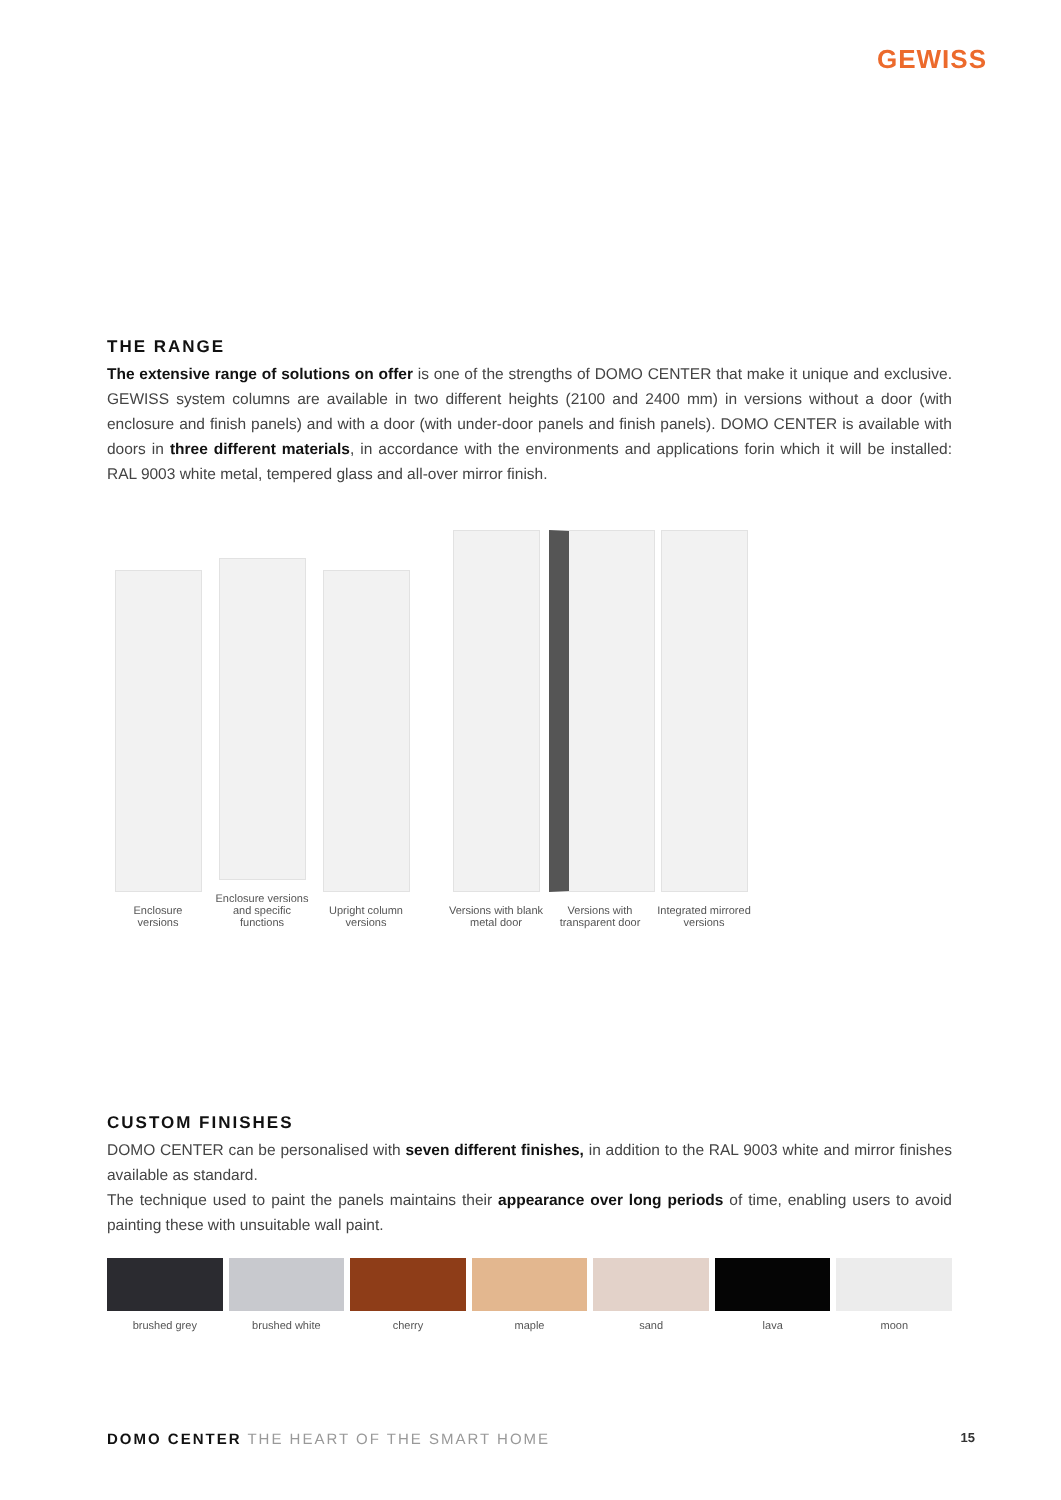GEWISS
THE RANGE
The extensive range of solutions on offer is one of the strengths of DOMO CENTER that make it unique and exclusive. GEWISS system columns are available in two different heights (2100 and 2400 mm) in versions without a door (with enclosure and finish panels) and with a door (with under-door panels and finish panels). DOMO CENTER is available with doors in three different materials, in accordance with the environments and applications forin which it will be installed: RAL 9003 white metal, tempered glass and all-over mirror finish.
Enclosure
versions
Enclosure versions
and specific functions
Upright column
versions
Versions with blank
metal door
Versions with
transparent door
Integrated mirrored
versions
CUSTOM FINISHES
DOMO CENTER can be personalised with seven different finishes, in addition to the RAL 9003 white and mirror finishes available as standard.
The technique used to paint the panels maintains their appearance over long periods of time, enabling users to avoid painting these with unsuitable wall paint.
brushed grey brushed white cherry maple sand lava moon
DOMO CENTER THE HEART OF THE SMART HOME
15